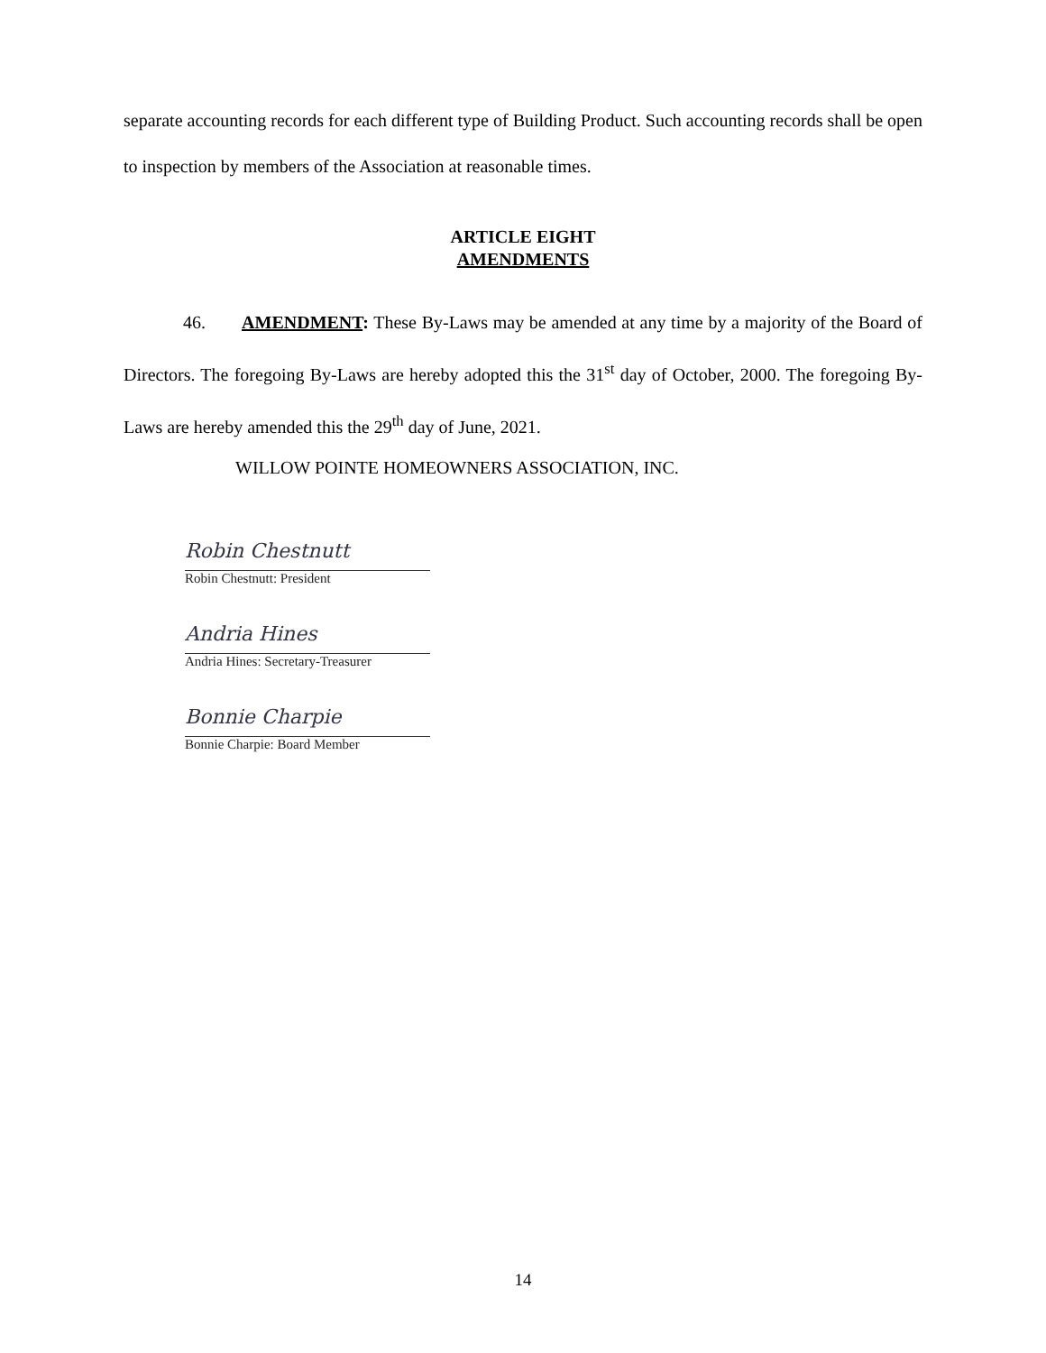separate accounting records for each different type of Building Product. Such accounting records shall be open to inspection by members of the Association at reasonable times.
ARTICLE EIGHT
AMENDMENTS
46. AMENDMENT: These By-Laws may be amended at any time by a majority of the Board of Directors. The foregoing By-Laws are hereby adopted this the 31<sup>st</sup> day of October, 2000. The foregoing By-Laws are hereby amended this the 29<sup>th</sup> day of June, 2021.
WILLOW POINTE HOMEOWNERS ASSOCIATION, INC.
Robin Chestnutt
Robin Chestnutt: President
Andria Hines
Andria Hines: Secretary-Treasurer
Bonnie Charpie
Bonnie Charpie: Board Member
14